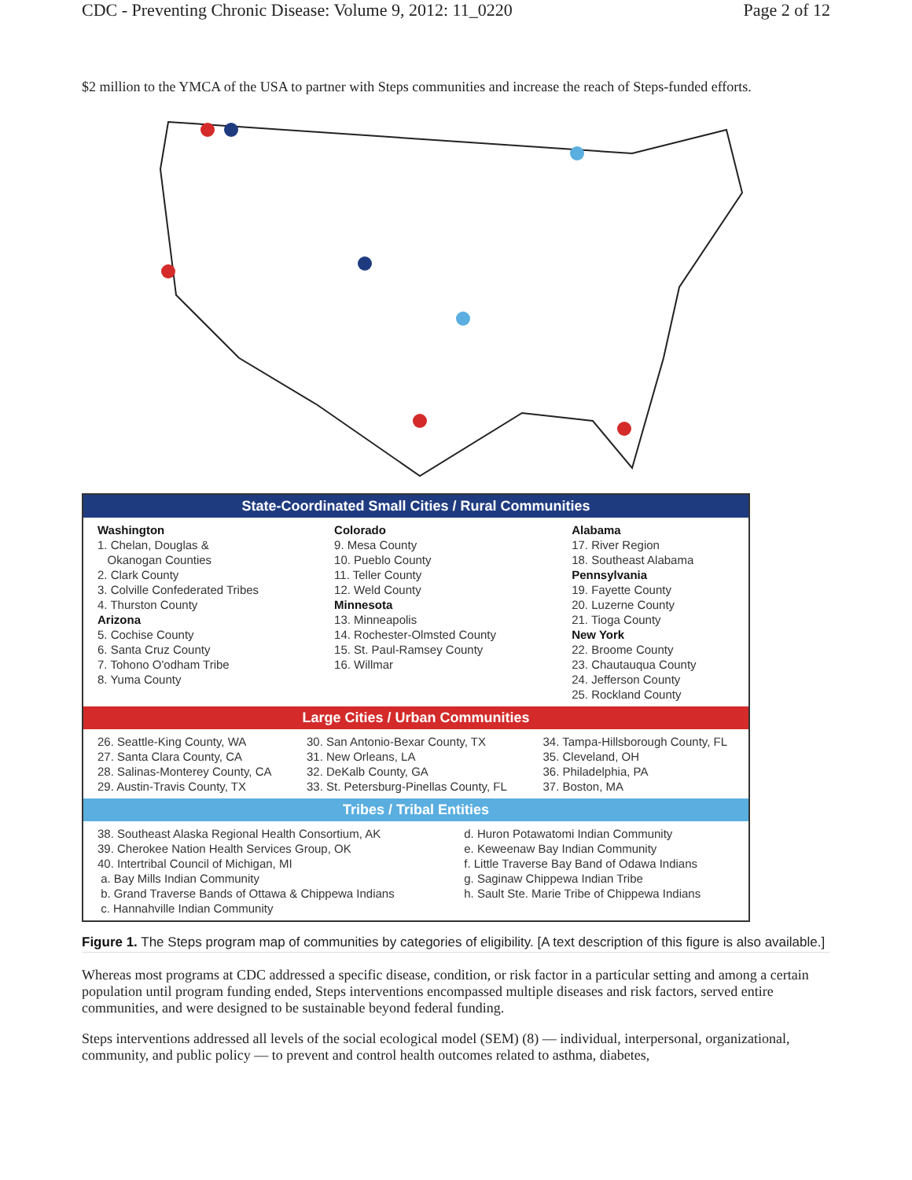CDC - Preventing Chronic Disease: Volume 9, 2012: 11_0220 Page 2 of 12
$2 million to the YMCA of the USA to partner with Steps communities and increase the reach of Steps-funded efforts.
State-Coordinated Small Cities / Rural Communities
| Washington 1. Chelan, Douglas & Okanogan Counties 2. Clark County 3. Colville Confederated Tribes 4. Thurston County Arizona 5. Cochise County 6. Santa Cruz County 7. Tohono O'odham Tribe 8. Yuma County | Colorado 9. Mesa County 10. Pueblo County 11. Teller County 12. Weld County Minnesota 13. Minneapolis 14. Rochester-Olmsted County 15. St. Paul-Ramsey County 16. Willmar | Alabama 17. River Region 18. Southeast Alabama Pennsylvania 19. Fayette County 20. Luzerne County 21. Tioga County New York 22. Broome County 23. Chautauqua County 24. Jefferson County 25. Rockland County |
Large Cities / Urban Communities
| 26. Seattle-King County, WA 27. Santa Clara County, CA 28. Salinas-Monterey County, CA 29. Austin-Travis County, TX | 30. San Antonio-Bexar County, TX 31. New Orleans, LA 32. DeKalb County, GA 33. St. Petersburg-Pinellas County, FL | 34. Tampa-Hillsborough County, FL 35. Cleveland, OH 36. Philadelphia, PA 37. Boston, MA |
Tribes / Tribal Entities
| 38. Southeast Alaska Regional Health Consortium, AK 39. Cherokee Nation Health Services Group, OK 40. Intertribal Council of Michigan, MI a. Bay Mills Indian Community b. Grand Traverse Bands of Ottawa & Chippewa Indians c. Hannahville Indian Community | d. Huron Potawatomi Indian Community e. Keweenaw Bay Indian Community f. Little Traverse Bay Band of Odawa Indians g. Saginaw Chippewa Indian Tribe h. Sault Ste. Marie Tribe of Chippewa Indians |
Figure 1. The Steps program map of communities by categories of eligibility. [A text description of this figure is also available.]
Whereas most programs at CDC addressed a specific disease, condition, or risk factor in a particular setting and among a certain population until program funding ended, Steps interventions encompassed multiple diseases and risk factors, served entire communities, and were designed to be sustainable beyond federal funding.
Steps interventions addressed all levels of the social ecological model (SEM) (8) — individual, interpersonal, organizational, community, and public policy — to prevent and control health outcomes related to asthma, diabetes,